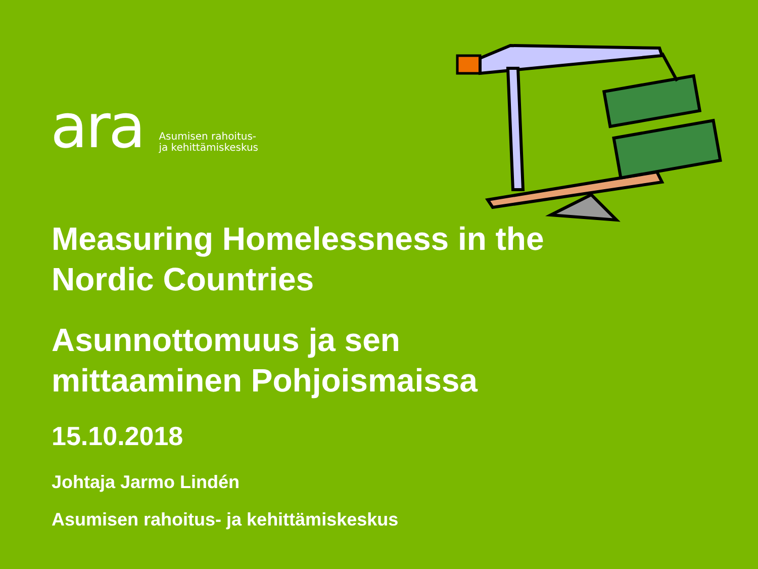ara
Asumisen rahoitus-
ja kehittämiskeskus
Measuring Homelessness in the
Nordic Countries
Asunnottomuus ja sen
mittaaminen Pohjoismaissa
15.10.2018
Johtaja Jarmo Lindén
Asumisen rahoitus- ja kehittämiskeskus